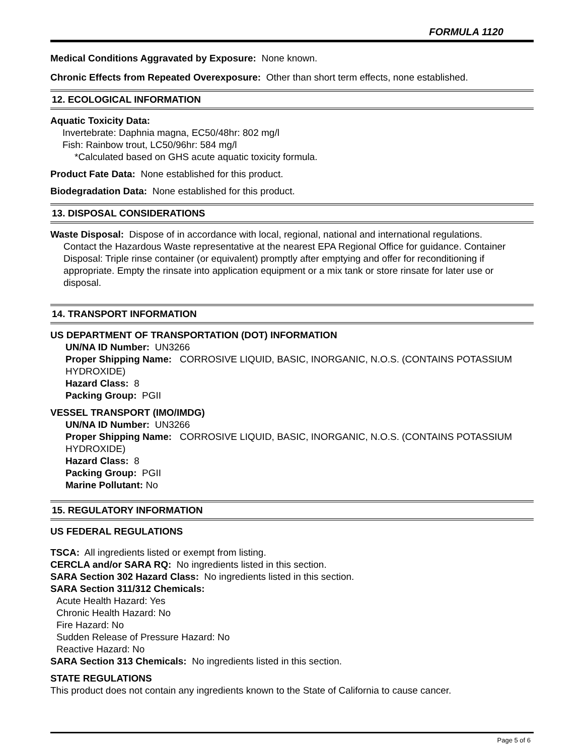FORMULA 1120
Medical Conditions Aggravated by Exposure: None known.
Chronic Effects from Repeated Overexposure: Other than short term effects, none established.
12. ECOLOGICAL INFORMATION
Aquatic Toxicity Data:
Invertebrate: Daphnia magna, EC50/48hr: 802 mg/l
Fish: Rainbow trout, LC50/96hr: 584 mg/l
*Calculated based on GHS acute aquatic toxicity formula.
Product Fate Data: None established for this product.
Biodegradation Data: None established for this product.
13. DISPOSAL CONSIDERATIONS
Waste Disposal: Dispose of in accordance with local, regional, national and international regulations.
Contact the Hazardous Waste representative at the nearest EPA Regional Office for guidance. Container Disposal: Triple rinse container (or equivalent) promptly after emptying and offer for reconditioning if appropriate. Empty the rinsate into application equipment or a mix tank or store rinsate for later use or disposal.
14. TRANSPORT INFORMATION
US DEPARTMENT OF TRANSPORTATION (DOT) INFORMATION
UN/NA ID Number: UN3266
Proper Shipping Name: CORROSIVE LIQUID, BASIC, INORGANIC, N.O.S. (CONTAINS POTASSIUM HYDROXIDE)
Hazard Class: 8
Packing Group: PGII
VESSEL TRANSPORT (IMO/IMDG)
UN/NA ID Number: UN3266
Proper Shipping Name: CORROSIVE LIQUID, BASIC, INORGANIC, N.O.S. (CONTAINS POTASSIUM HYDROXIDE)
Hazard Class: 8
Packing Group: PGII
Marine Pollutant: No
15. REGULATORY INFORMATION
US FEDERAL REGULATIONS
TSCA: All ingredients listed or exempt from listing.
CERCLA and/or SARA RQ: No ingredients listed in this section.
SARA Section 302 Hazard Class: No ingredients listed in this section.
SARA Section 311/312 Chemicals:
Acute Health Hazard: Yes
Chronic Health Hazard: No
Fire Hazard: No
Sudden Release of Pressure Hazard: No
Reactive Hazard: No
SARA Section 313 Chemicals: No ingredients listed in this section.
STATE REGULATIONS
This product does not contain any ingredients known to the State of California to cause cancer.
Page 5 of 6